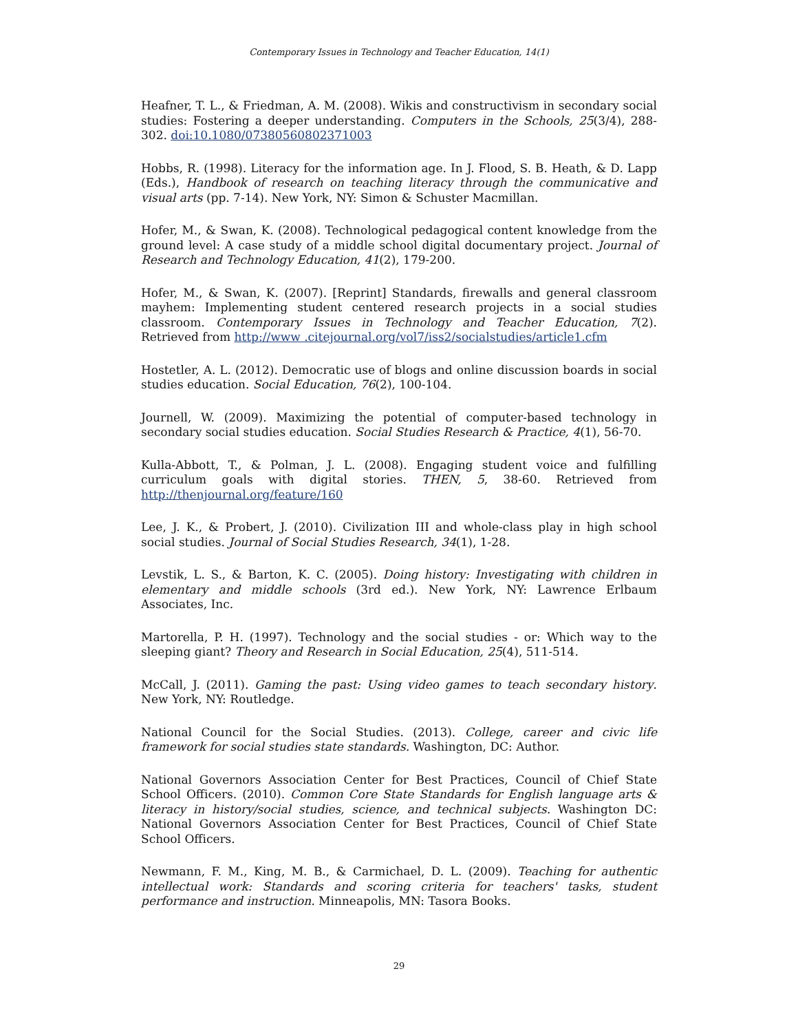Contemporary Issues in Technology and Teacher Education, 14(1)
Heafner, T. L., & Friedman, A. M. (2008). Wikis and constructivism in secondary social studies: Fostering a deeper understanding. Computers in the Schools, 25(3/4), 288-302. doi:10.1080/07380560802371003
Hobbs, R. (1998). Literacy for the information age. In J. Flood, S. B. Heath, & D. Lapp (Eds.), Handbook of research on teaching literacy through the communicative and visual arts (pp. 7-14). New York, NY: Simon & Schuster Macmillan.
Hofer, M., & Swan, K. (2008). Technological pedagogical content knowledge from the ground level: A case study of a middle school digital documentary project. Journal of Research and Technology Education, 41(2), 179-200.
Hofer, M., & Swan, K. (2007). [Reprint] Standards, firewalls and general classroom mayhem: Implementing student centered research projects in a social studies classroom. Contemporary Issues in Technology and Teacher Education, 7(2). Retrieved from http://www .citejournal.org/vol7/iss2/socialstudies/article1.cfm
Hostetler, A. L. (2012). Democratic use of blogs and online discussion boards in social studies education. Social Education, 76(2), 100-104.
Journell, W. (2009). Maximizing the potential of computer-based technology in secondary social studies education. Social Studies Research & Practice, 4(1), 56-70.
Kulla-Abbott, T., & Polman, J. L. (2008). Engaging student voice and fulfilling curriculum goals with digital stories. THEN, 5, 38-60. Retrieved from http://thenjournal.org/feature/160
Lee, J. K., & Probert, J. (2010). Civilization III and whole-class play in high school social studies. Journal of Social Studies Research, 34(1), 1-28.
Levstik, L. S., & Barton, K. C. (2005). Doing history: Investigating with children in elementary and middle schools (3rd ed.). New York, NY: Lawrence Erlbaum Associates, Inc.
Martorella, P. H. (1997). Technology and the social studies - or: Which way to the sleeping giant? Theory and Research in Social Education, 25(4), 511-514.
McCall, J. (2011). Gaming the past: Using video games to teach secondary history. New York, NY: Routledge.
National Council for the Social Studies. (2013). College, career and civic life framework for social studies state standards. Washington, DC: Author.
National Governors Association Center for Best Practices, Council of Chief State School Officers. (2010). Common Core State Standards for English language arts & literacy in history/social studies, science, and technical subjects. Washington DC: National Governors Association Center for Best Practices, Council of Chief State School Officers.
Newmann, F. M., King, M. B., & Carmichael, D. L. (2009). Teaching for authentic intellectual work: Standards and scoring criteria for teachers' tasks, student performance and instruction. Minneapolis, MN: Tasora Books.
29